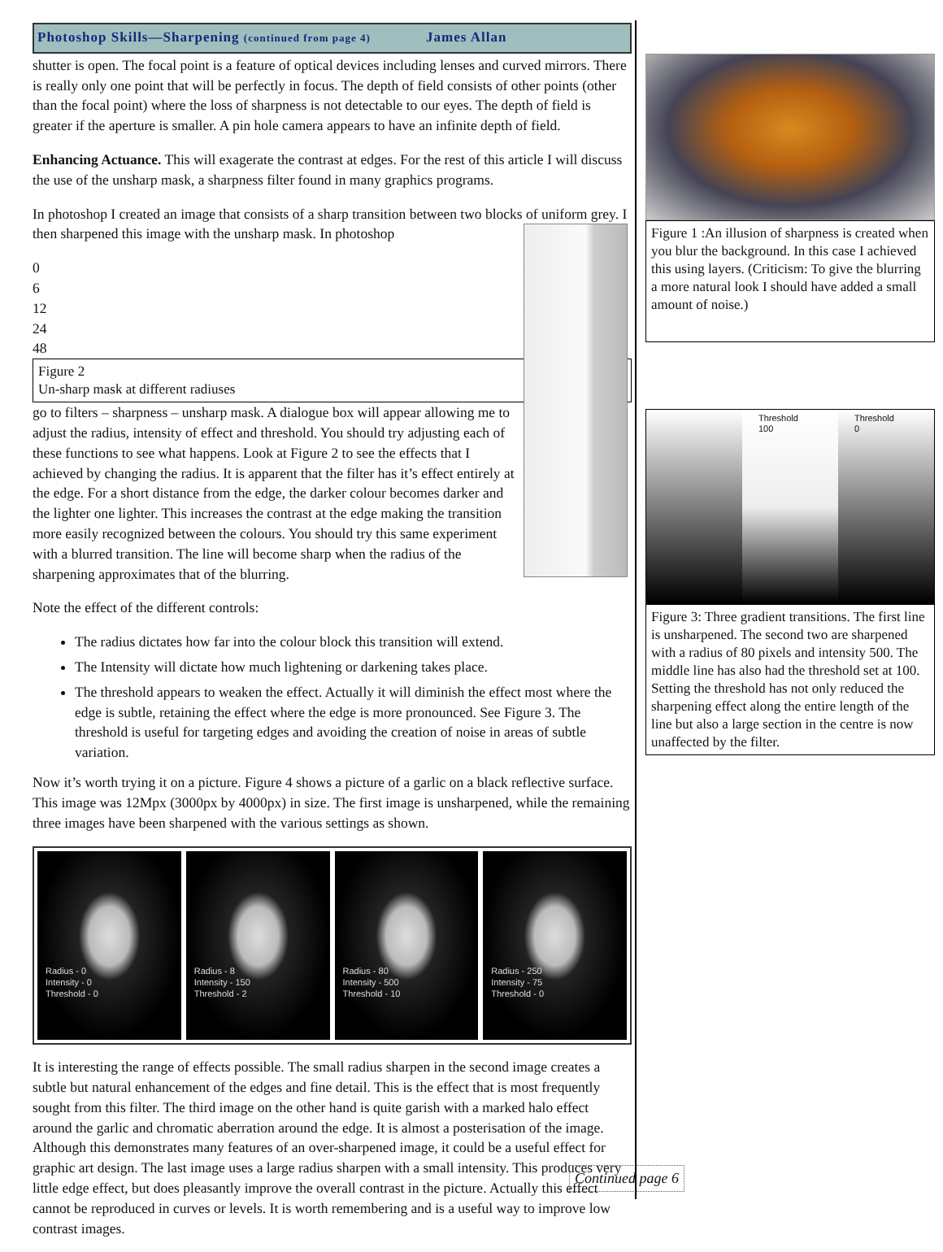Photoshop Skills—Sharpening (continued from page 4) James Allan
shutter is open. The focal point is a feature of optical devices including lenses and curved mirrors. There is really only one point that will be perfectly in focus. The depth of field consists of other points (other than the focal point) where the loss of sharpness is not detectable to our eyes. The depth of field is greater if the aperture is smaller. A pin hole camera appears to have an infinite depth of field.
Enhancing Actuance. This will exagerate the contrast at edges. For the rest of this article I will discuss the use of the unsharp mask, a sharpness filter found in many graphics programs.
In photoshop I created an image that consists of a sharp transition between two blocks of uniform grey. I then sharpened this image with the unsharp mask. In photoshop
0
6
12
24
48
Figure 2
Un-sharp mask at different radiuses
go to filters – sharpness – unsharp mask. A dialogue box will appear allowing me to adjust the radius, intensity of effect and threshold. You should try adjusting each of these functions to see what happens. Look at Figure 2 to see the effects that I achieved by changing the radius. It is apparent that the filter has it’s effect entirely at the edge. For a short distance from the edge, the darker colour becomes darker and the lighter one lighter. This increases the contrast at the edge making the transition more easily recognized between the colours. You should try this same experiment with a blurred transition. The line will become sharp when the radius of the sharpening approximates that of the blurring.
Note the effect of the different controls:
The radius dictates how far into the colour block this transition will extend.
The Intensity will dictate how much lightening or darkening takes place.
The threshold appears to weaken the effect. Actually it will diminish the effect most where the edge is subtle, retaining the effect where the edge is more pronounced. See Figure 3. The threshold is useful for targeting edges and avoiding the creation of noise in areas of subtle variation.
Now it’s worth trying it on a picture. Figure 4 shows a picture of a garlic on a black reflective surface. This image was 12Mpx (3000px by 4000px) in size. The first image is unsharpened, while the remaining three images have been sharpened with the various settings as shown.
Radius - 0
Intensity - 0
Threshold - 0
Radius - 8
Intensity - 150
Threshold - 2
Radius - 80
Intensity - 500
Threshold - 10
Radius - 250
Intensity - 75
Threshold - 0
It is interesting the range of effects possible. The small radius sharpen in the second image creates a subtle but natural enhancement of the edges and fine detail. This is the effect that is most frequently sought from this filter. The third image on the other hand is quite garish with a marked halo effect around the garlic and chromatic aberration around the edge. It is almost a posterisation of the image. Although this demonstrates many features of an over-sharpened image, it could be a useful effect for graphic art design. The last image uses a large radius sharpen with a small intensity. This produces very little edge effect, but does pleasantly improve the overall contrast in the picture. Actually this effect cannot be reproduced in curves or levels. It is worth remembering and is a useful way to improve low contrast images.
Figure 1 :An illusion of sharpness is created when you blur the background. In this case I achieved this using layers. (Criticism: To give the blurring a more natural look I should have added a small amount of noise.)
Threshold
100
Threshold
0
Figure 3: Three gradient transitions. The first line is unsharpened. The second two are sharpened with a radius of 80 pixels and intensity 500. The middle line has also had the threshold set at 100. Setting the threshold has not only reduced the sharpening effect along the entire length of the line but also a large section in the centre is now unaffected by the filter.
Continued page 6